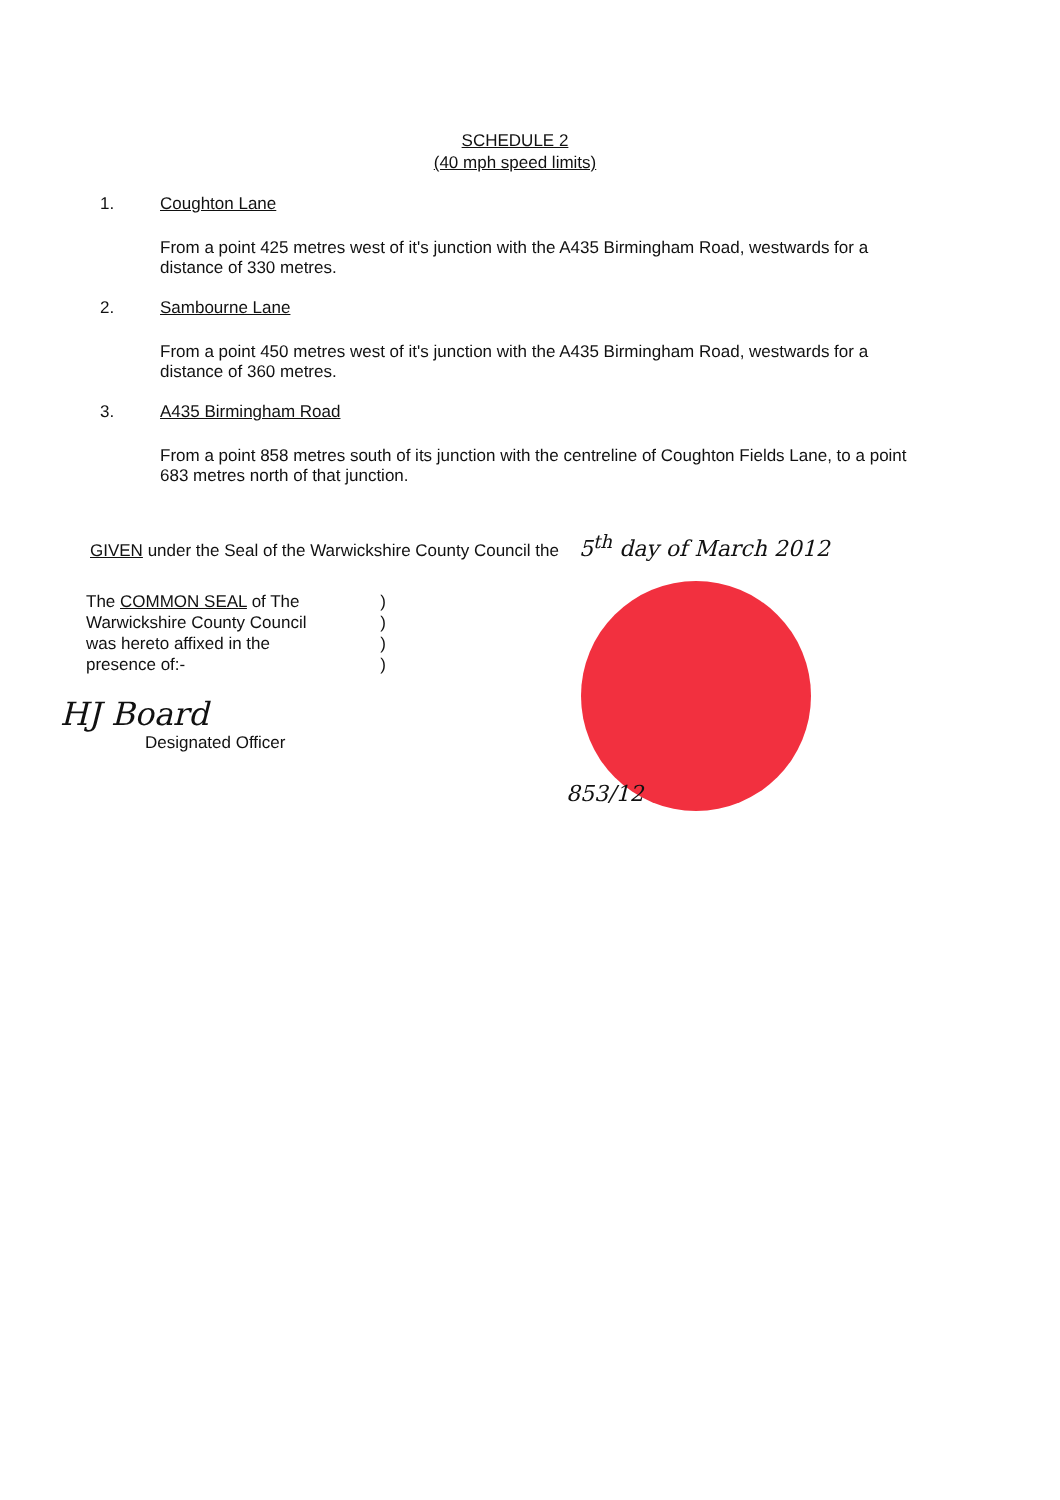SCHEDULE 2
(40 mph speed limits)
1. Coughton Lane
From a point 425 metres west of it's junction with the A435 Birmingham Road, westwards for a distance of 330 metres.
2. Sambourne Lane
From a point 450 metres west of it's junction with the A435 Birmingham Road, westwards for a distance of 360 metres.
3. A435 Birmingham Road
From a point 858 metres south of its junction with the centreline of Coughton Fields Lane, to a point 683 metres north of that junction.
GIVEN under the Seal of the Warwickshire County Council the 5<sup>th</sup> day of March 2012
The COMMON SEAL of The)
Warwickshire County Council)
was hereto affixed in the)
presence of:-)
HJ Board
Designated Officer
853/12